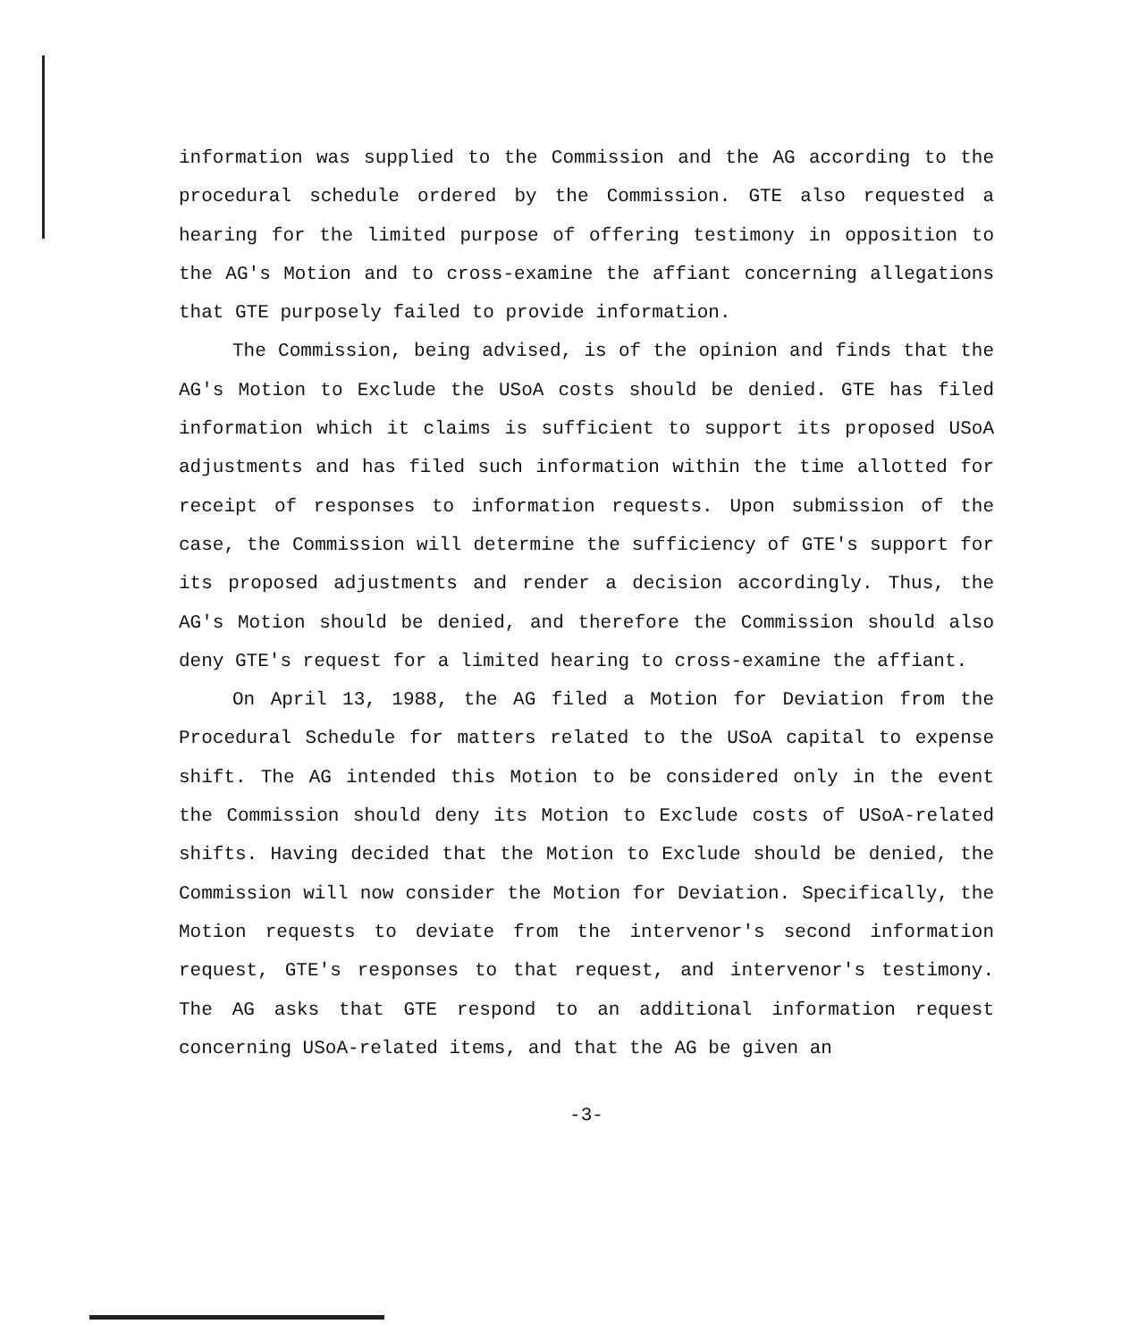information was supplied to the Commission and the AG according to the procedural schedule ordered by the Commission. GTE also requested a hearing for the limited purpose of offering testimony in opposition to the AG's Motion and to cross-examine the affiant concerning allegations that GTE purposely failed to provide information.
The Commission, being advised, is of the opinion and finds that the AG's Motion to Exclude the USoA costs should be denied. GTE has filed information which it claims is sufficient to support its proposed USoA adjustments and has filed such information within the time allotted for receipt of responses to information requests. Upon submission of the case, the Commission will determine the sufficiency of GTE's support for its proposed adjustments and render a decision accordingly. Thus, the AG's Motion should be denied, and therefore the Commission should also deny GTE's request for a limited hearing to cross-examine the affiant.
On April 13, 1988, the AG filed a Motion for Deviation from the Procedural Schedule for matters related to the USoA capital to expense shift. The AG intended this Motion to be considered only in the event the Commission should deny its Motion to Exclude costs of USoA-related shifts. Having decided that the Motion to Exclude should be denied, the Commission will now consider the Motion for Deviation. Specifically, the Motion requests to deviate from the intervenor's second information request, GTE's responses to that request, and intervenor's testimony. The AG asks that GTE respond to an additional information request concerning USoA-related items, and that the AG be given an
-3-